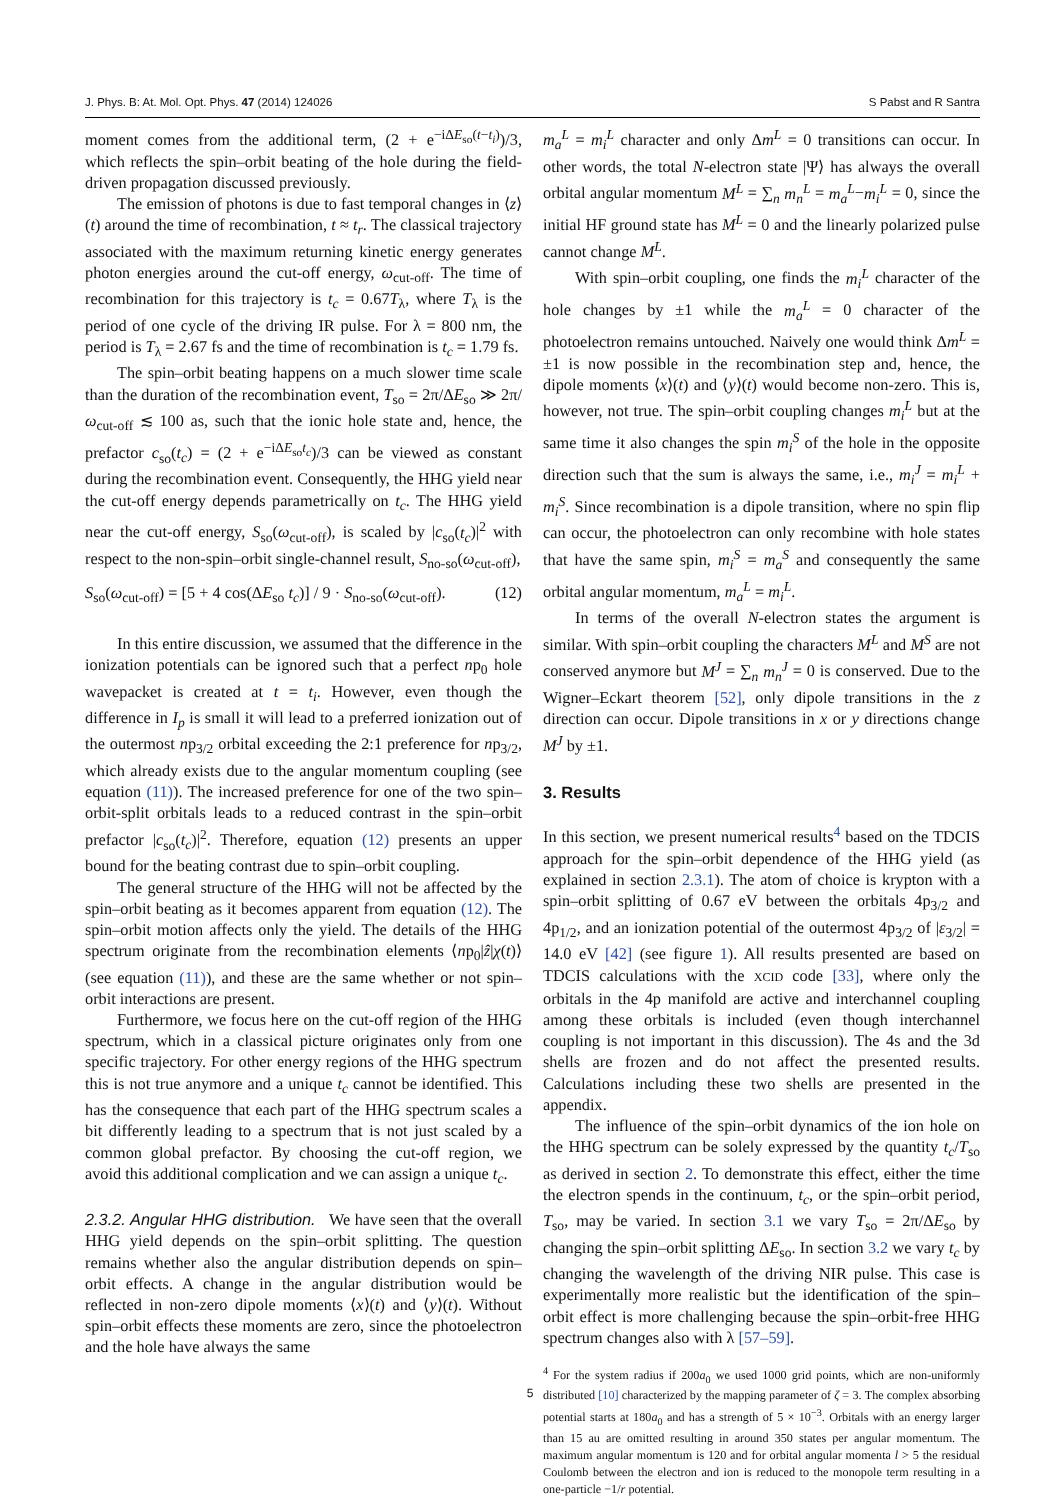J. Phys. B: At. Mol. Opt. Phys. 47 (2014) 124026 S Pabst and R Santra
moment comes from the additional term, (2 + e<sup>−iΔE<sub>so</sub>(t−t<sub>i</sub>)</sup>)/3, which reflects the spin–orbit beating of the hole during the field-driven propagation discussed previously.
The emission of photons is due to fast temporal changes in ⟨z⟩(t) around the time of recombination, t ≈ t<sub>r</sub>. The classical trajectory associated with the maximum returning kinetic energy generates photon energies around the cut-off energy, ω<sub>cut-off</sub>. The time of recombination for this trajectory is t<sub>c</sub> = 0.67T<sub>λ</sub>, where T<sub>λ</sub> is the period of one cycle of the driving IR pulse. For λ = 800 nm, the period is T<sub>λ</sub> = 2.67 fs and the time of recombination is t<sub>c</sub> = 1.79 fs.
The spin–orbit beating happens on a much slower time scale than the duration of the recombination event, T<sub>so</sub> = 2π/ΔE<sub>so</sub> ≫ 2π/ω<sub>cut-off</sub> ≲ 100 as, such that the ionic hole state and, hence, the prefactor c<sub>so</sub>(t<sub>c</sub>) = (2 + e<sup>−iΔE<sub>so</sub>t<sub>c</sub></sup>)/3 can be viewed as constant during the recombination event. Consequently, the HHG yield near the cut-off energy depends parametrically on t<sub>c</sub>. The HHG yield near the cut-off energy, S<sub>so</sub>(ω<sub>cut-off</sub>), is scaled by |c<sub>so</sub>(t<sub>c</sub>)|<sup>2</sup> with respect to the non-spin–orbit single-channel result, S<sub>no-so</sub>(ω<sub>cut-off</sub>),
S<sub>so</sub>(ω<sub>cut-off</sub>) = [5 + 4 cos(ΔE<sub>so</sub> t<sub>c</sub>)] / 9 · S<sub>no-so</sub>(ω<sub>cut-off</sub>). (12)
In this entire discussion, we assumed that the difference in the ionization potentials can be ignored such that a perfect np<sub>0</sub> hole wavepacket is created at t = t<sub>i</sub>. However, even though the difference in I<sub>p</sub> is small it will lead to a preferred ionization out of the outermost np<sub>3/2</sub> orbital exceeding the 2:1 preference for np<sub>3/2</sub>, which already exists due to the angular momentum coupling (see equation (11)). The increased preference for one of the two spin–orbit-split orbitals leads to a reduced contrast in the spin–orbit prefactor |c<sub>so</sub>(t<sub>c</sub>)|<sup>2</sup>. Therefore, equation (12) presents an upper bound for the beating contrast due to spin–orbit coupling.
The general structure of the HHG will not be affected by the spin–orbit beating as it becomes apparent from equation (12). The spin–orbit motion affects only the yield. The details of the HHG spectrum originate from the recombination elements ⟨np<sub>0</sub>|ẑ|χ(t)⟩ (see equation (11)), and these are the same whether or not spin–orbit interactions are present.
Furthermore, we focus here on the cut-off region of the HHG spectrum, which in a classical picture originates only from one specific trajectory. For other energy regions of the HHG spectrum this is not true anymore and a unique t<sub>c</sub> cannot be identified. This has the consequence that each part of the HHG spectrum scales a bit differently leading to a spectrum that is not just scaled by a common global prefactor. By choosing the cut-off region, we avoid this additional complication and we can assign a unique t<sub>c</sub>.
2.3.2. Angular HHG distribution. We have seen that the overall HHG yield depends on the spin–orbit splitting. The question remains whether also the angular distribution depends on spin–orbit effects. A change in the angular distribution would be reflected in non-zero dipole moments ⟨x⟩(t) and ⟨y⟩(t). Without spin–orbit effects these moments are zero, since the photoelectron and the hole have always the same
m<sub>a</sub><sup>L</sup> = m<sub>i</sub><sup>L</sup> character and only Δm<sup>L</sup> = 0 transitions can occur. In other words, the total N-electron state |Ψ⟩ has always the overall orbital angular momentum M<sup>L</sup> = ∑<sub>n</sub> m<sub>n</sub><sup>L</sup> = m<sub>a</sub><sup>L</sup>−m<sub>i</sub><sup>L</sup> = 0, since the initial HF ground state has M<sup>L</sup> = 0 and the linearly polarized pulse cannot change M<sup>L</sup>.
With spin–orbit coupling, one finds the m<sub>i</sub><sup>L</sup> character of the hole changes by ±1 while the m<sub>a</sub><sup>L</sup> = 0 character of the photoelectron remains untouched. Naively one would think Δm<sup>L</sup> = ±1 is now possible in the recombination step and, hence, the dipole moments ⟨x⟩(t) and ⟨y⟩(t) would become non-zero. This is, however, not true. The spin–orbit coupling changes m<sub>i</sub><sup>L</sup> but at the same time it also changes the spin m<sub>i</sub><sup>S</sup> of the hole in the opposite direction such that the sum is always the same, i.e., m<sub>i</sub><sup>J</sup> = m<sub>i</sub><sup>L</sup> + m<sub>i</sub><sup>S</sup>. Since recombination is a dipole transition, where no spin flip can occur, the photoelectron can only recombine with hole states that have the same spin, m<sub>i</sub><sup>S</sup> = m<sub>a</sub><sup>S</sup> and consequently the same orbital angular momentum, m<sub>a</sub><sup>L</sup> = m<sub>i</sub><sup>L</sup>.
In terms of the overall N-electron states the argument is similar. With spin–orbit coupling the characters M<sup>L</sup> and M<sup>S</sup> are not conserved anymore but M<sup>J</sup> = ∑<sub>n</sub> m<sub>n</sub><sup>J</sup> = 0 is conserved. Due to the Wigner–Eckart theorem [52], only dipole transitions in the z direction can occur. Dipole transitions in x or y directions change M<sup>J</sup> by ±1.
3. Results
In this section, we present numerical results<sup>4</sup> based on the TDCIS approach for the spin–orbit dependence of the HHG yield (as explained in section 2.3.1). The atom of choice is krypton with a spin–orbit splitting of 0.67 eV between the orbitals 4p<sub>3/2</sub> and 4p<sub>1/2</sub>, and an ionization potential of the outermost 4p<sub>3/2</sub> of |ε<sub>3/2</sub>| = 14.0 eV [42] (see figure 1). All results presented are based on TDCIS calculations with the XCID code [33], where only the orbitals in the 4p manifold are active and interchannel coupling among these orbitals is included (even though interchannel coupling is not important in this discussion). The 4s and the 3d shells are frozen and do not affect the presented results. Calculations including these two shells are presented in the appendix.
The influence of the spin–orbit dynamics of the ion hole on the HHG spectrum can be solely expressed by the quantity t<sub>c</sub>/T<sub>so</sub> as derived in section 2. To demonstrate this effect, either the time the electron spends in the continuum, t<sub>c</sub>, or the spin–orbit period, T<sub>so</sub>, may be varied. In section 3.1 we vary T<sub>so</sub> = 2π/ΔE<sub>so</sub> by changing the spin–orbit splitting ΔE<sub>so</sub>. In section 3.2 we vary t<sub>c</sub> by changing the wavelength of the driving NIR pulse. This case is experimentally more realistic but the identification of the spin–orbit effect is more challenging because the spin–orbit-free HHG spectrum changes also with λ [57–59].
<sup>4</sup> For the system radius if 200a<sub>0</sub> we used 1000 grid points, which are non-uniformly distributed [10] characterized by the mapping parameter of ζ = 3. The complex absorbing potential starts at 180a<sub>0</sub> and has a strength of 5 × 10<sup>−3</sup>. Orbitals with an energy larger than 15 au are omitted resulting in around 350 states per angular momentum. The maximum angular momentum is 120 and for orbital angular momenta l > 5 the residual Coulomb between the electron and ion is reduced to the monopole term resulting in a one-particle −1/r potential.
5